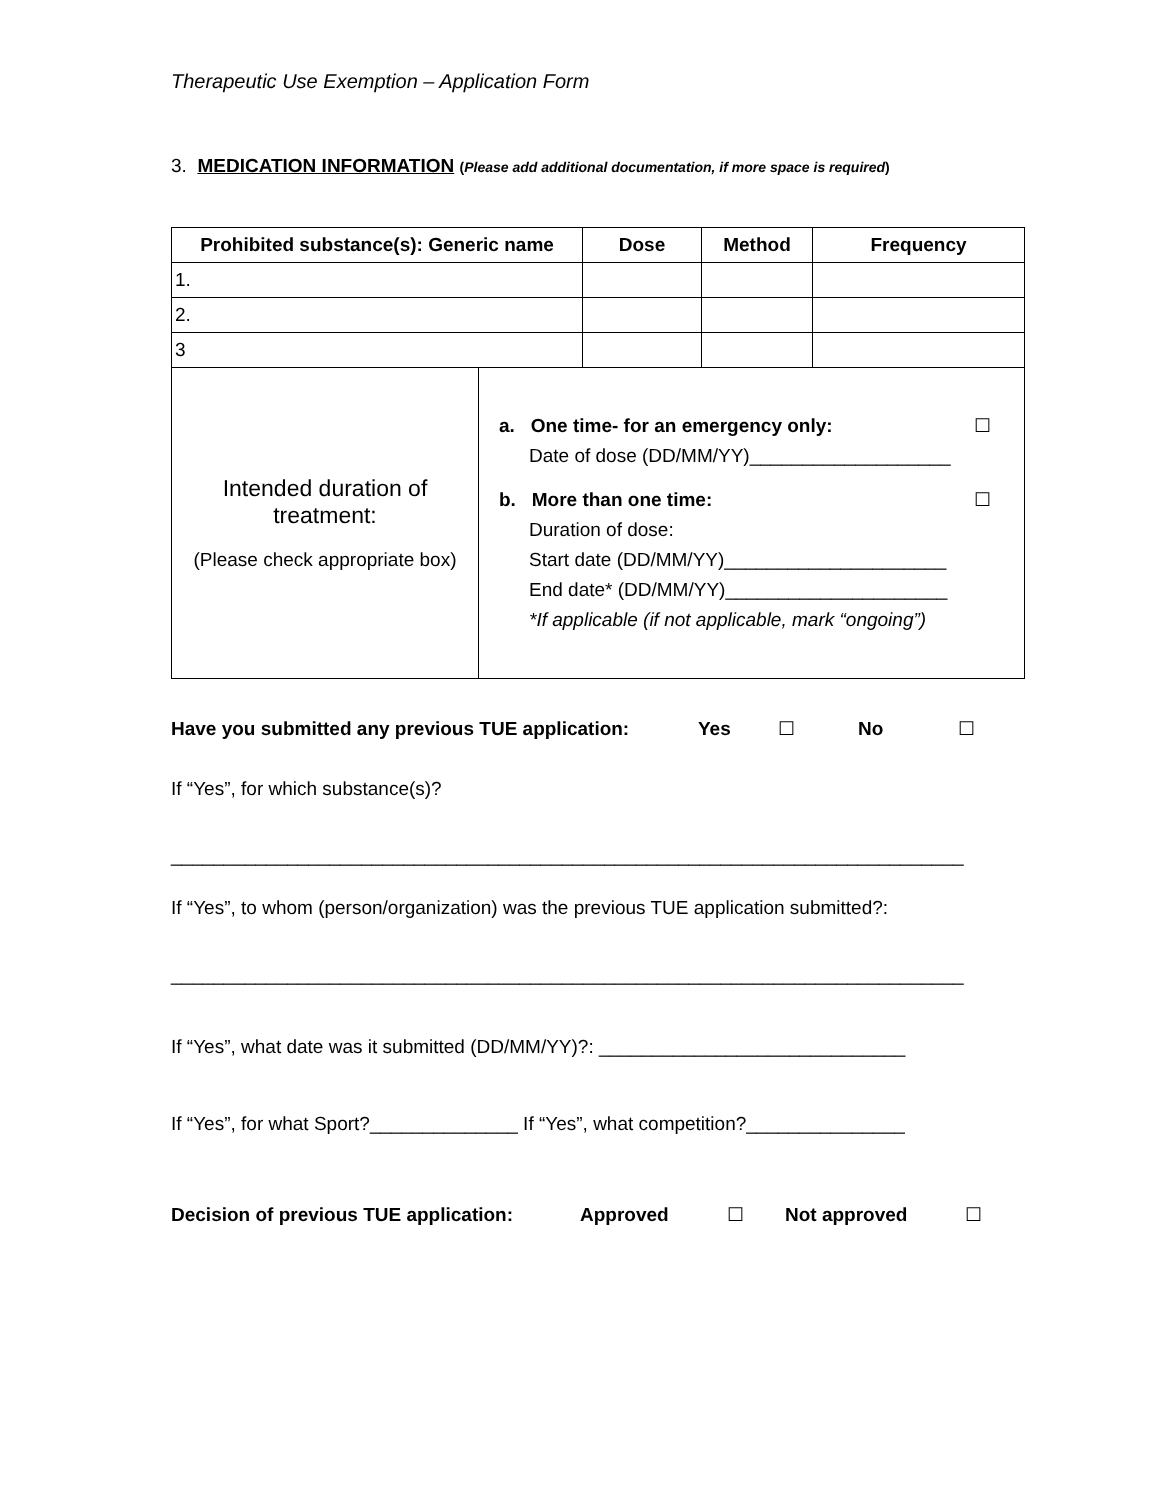Therapeutic Use Exemption – Application Form
3. MEDICATION INFORMATION (Please add additional documentation, if more space is required)
| Prohibited substance(s): Generic name | Dose | Method | Frequency |
| --- | --- | --- | --- |
| 1. | | | |
| 2. | | | |
| 3 | | | |
| Intended duration of treatment: (Please check appropriate box) | a. One time- for an emergency only: ☐ Date of dose (DD/MM/YY)___________________ b. More than one time: ☐ Duration of dose: Start date (DD/MM/YY)_____________________ End date* (DD/MM/YY)_____________________ *If applicable (if not applicable, mark “ongoing”) |
Have you submitted any previous TUE application: Yes ☐ No ☐
If “Yes”, for which substance(s)?
___________________________________________________________________________
If “Yes”, to whom (person/organization) was the previous TUE application submitted?:
___________________________________________________________________________
If “Yes”, what date was it submitted (DD/MM/YY)?: _____________________________
If “Yes”, for what Sport?______________ If “Yes”, what competition?_______________
Decision of previous TUE application: Approved ☐ Not approved ☐